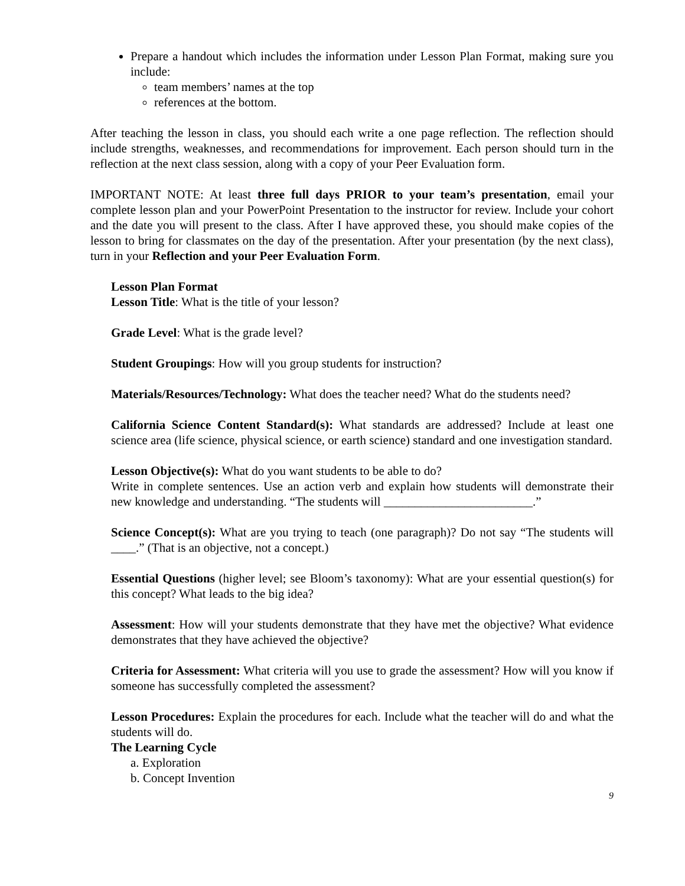Prepare a handout which includes the information under Lesson Plan Format, making sure you include:
team members’ names at the top
references at the bottom.
After teaching the lesson in class, you should each write a one page reflection. The reflection should include strengths, weaknesses, and recommendations for improvement. Each person should turn in the reflection at the next class session, along with a copy of your Peer Evaluation form.
IMPORTANT NOTE: At least three full days PRIOR to your team’s presentation, email your complete lesson plan and your PowerPoint Presentation to the instructor for review. Include your cohort and the date you will present to the class. After I have approved these, you should make copies of the lesson to bring for classmates on the day of the presentation. After your presentation (by the next class), turn in your Reflection and your Peer Evaluation Form.
Lesson Plan Format
Lesson Title: What is the title of your lesson?
Grade Level: What is the grade level?
Student Groupings: How will you group students for instruction?
Materials/Resources/Technology: What does the teacher need? What do the students need?
California Science Content Standard(s): What standards are addressed? Include at least one science area (life science, physical science, or earth science) standard and one investigation standard.
Lesson Objective(s): What do you want students to be able to do?
Write in complete sentences. Use an action verb and explain how students will demonstrate their new knowledge and understanding. “The students will ________________________.”
Science Concept(s): What are you trying to teach (one paragraph)? Do not say “The students will ____.” (That is an objective, not a concept.)
Essential Questions (higher level; see Bloom’s taxonomy): What are your essential question(s) for this concept? What leads to the big idea?
Assessment: How will your students demonstrate that they have met the objective? What evidence demonstrates that they have achieved the objective?
Criteria for Assessment: What criteria will you use to grade the assessment? How will you know if someone has successfully completed the assessment?
Lesson Procedures: Explain the procedures for each. Include what the teacher will do and what the students will do.
The Learning Cycle
a. Exploration
b. Concept Invention
9